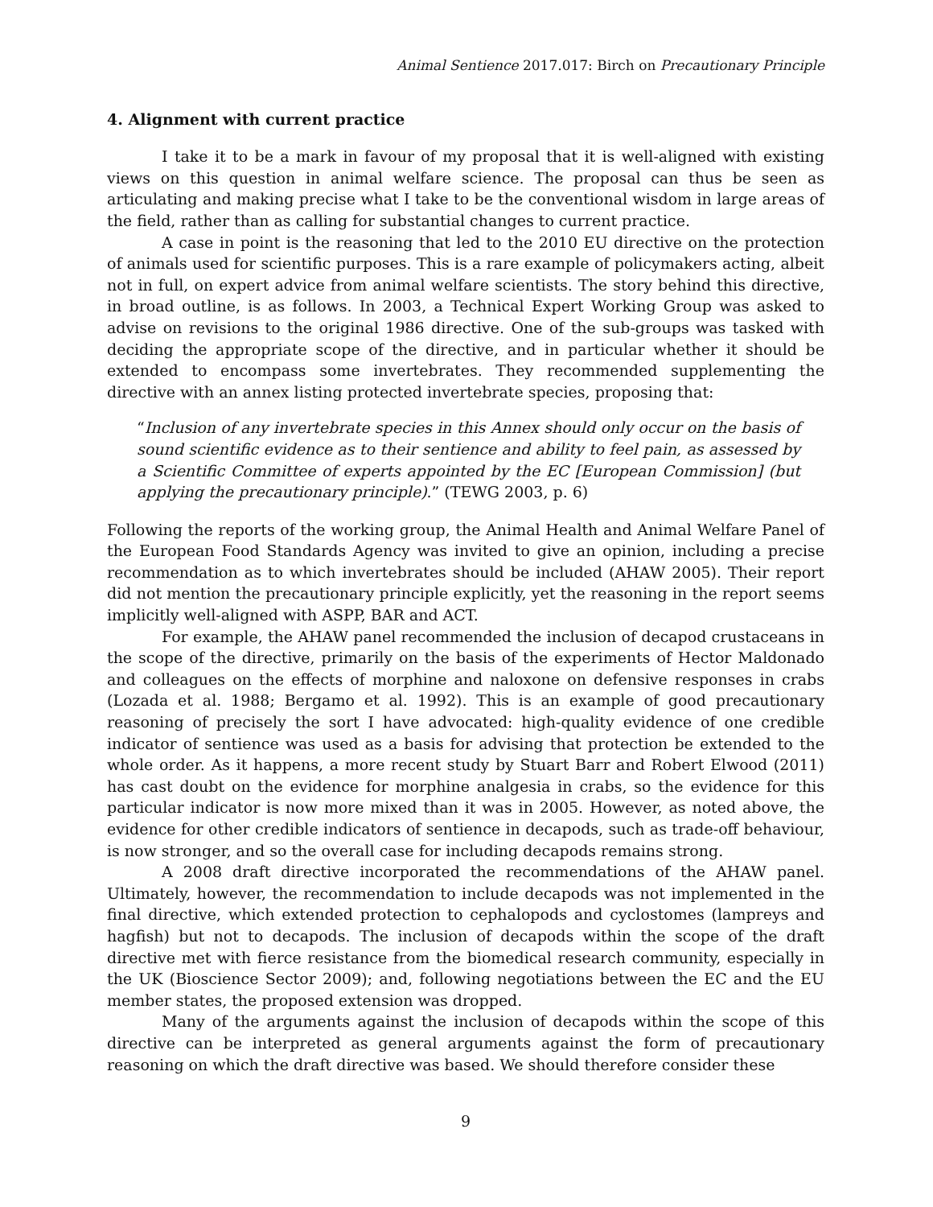Animal Sentience 2017.017: Birch on Precautionary Principle
4. Alignment with current practice
I take it to be a mark in favour of my proposal that it is well-aligned with existing views on this question in animal welfare science. The proposal can thus be seen as articulating and making precise what I take to be the conventional wisdom in large areas of the field, rather than as calling for substantial changes to current practice.
A case in point is the reasoning that led to the 2010 EU directive on the protection of animals used for scientific purposes. This is a rare example of policymakers acting, albeit not in full, on expert advice from animal welfare scientists. The story behind this directive, in broad outline, is as follows. In 2003, a Technical Expert Working Group was asked to advise on revisions to the original 1986 directive. One of the sub-groups was tasked with deciding the appropriate scope of the directive, and in particular whether it should be extended to encompass some invertebrates. They recommended supplementing the directive with an annex listing protected invertebrate species, proposing that:
“Inclusion of any invertebrate species in this Annex should only occur on the basis of sound scientific evidence as to their sentience and ability to feel pain, as assessed by a Scientific Committee of experts appointed by the EC [European Commission] (but applying the precautionary principle).” (TEWG 2003, p. 6)
Following the reports of the working group, the Animal Health and Animal Welfare Panel of the European Food Standards Agency was invited to give an opinion, including a precise recommendation as to which invertebrates should be included (AHAW 2005). Their report did not mention the precautionary principle explicitly, yet the reasoning in the report seems implicitly well-aligned with ASPP, BAR and ACT.
For example, the AHAW panel recommended the inclusion of decapod crustaceans in the scope of the directive, primarily on the basis of the experiments of Hector Maldonado and colleagues on the effects of morphine and naloxone on defensive responses in crabs (Lozada et al. 1988; Bergamo et al. 1992). This is an example of good precautionary reasoning of precisely the sort I have advocated: high-quality evidence of one credible indicator of sentience was used as a basis for advising that protection be extended to the whole order. As it happens, a more recent study by Stuart Barr and Robert Elwood (2011) has cast doubt on the evidence for morphine analgesia in crabs, so the evidence for this particular indicator is now more mixed than it was in 2005. However, as noted above, the evidence for other credible indicators of sentience in decapods, such as trade-off behaviour, is now stronger, and so the overall case for including decapods remains strong.
A 2008 draft directive incorporated the recommendations of the AHAW panel. Ultimately, however, the recommendation to include decapods was not implemented in the final directive, which extended protection to cephalopods and cyclostomes (lampreys and hagfish) but not to decapods. The inclusion of decapods within the scope of the draft directive met with fierce resistance from the biomedical research community, especially in the UK (Bioscience Sector 2009); and, following negotiations between the EC and the EU member states, the proposed extension was dropped.
Many of the arguments against the inclusion of decapods within the scope of this directive can be interpreted as general arguments against the form of precautionary reasoning on which the draft directive was based. We should therefore consider these
9